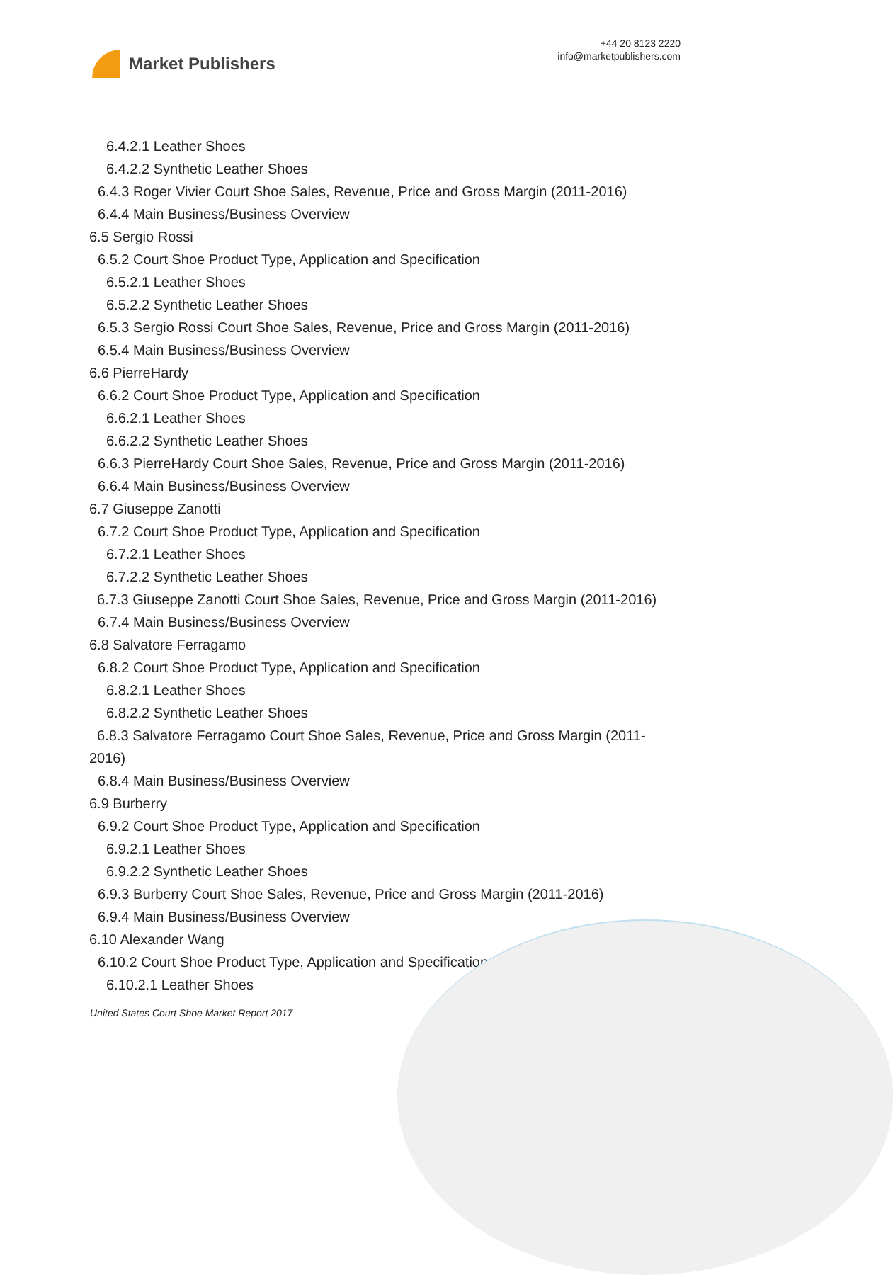Market Publishers
+44 20 8123 2220
info@marketpublishers.com
6.4.2.1 Leather Shoes
6.4.2.2 Synthetic Leather Shoes
6.4.3 Roger Vivier Court Shoe Sales, Revenue, Price and Gross Margin (2011-2016)
6.4.4 Main Business/Business Overview
6.5 Sergio Rossi
6.5.2 Court Shoe Product Type, Application and Specification
6.5.2.1 Leather Shoes
6.5.2.2 Synthetic Leather Shoes
6.5.3 Sergio Rossi Court Shoe Sales, Revenue, Price and Gross Margin (2011-2016)
6.5.4 Main Business/Business Overview
6.6 PierreHardy
6.6.2 Court Shoe Product Type, Application and Specification
6.6.2.1 Leather Shoes
6.6.2.2 Synthetic Leather Shoes
6.6.3 PierreHardy Court Shoe Sales, Revenue, Price and Gross Margin (2011-2016)
6.6.4 Main Business/Business Overview
6.7 Giuseppe Zanotti
6.7.2 Court Shoe Product Type, Application and Specification
6.7.2.1 Leather Shoes
6.7.2.2 Synthetic Leather Shoes
6.7.3 Giuseppe Zanotti Court Shoe Sales, Revenue, Price and Gross Margin (2011-2016)
6.7.4 Main Business/Business Overview
6.8 Salvatore Ferragamo
6.8.2 Court Shoe Product Type, Application and Specification
6.8.2.1 Leather Shoes
6.8.2.2 Synthetic Leather Shoes
6.8.3 Salvatore Ferragamo Court Shoe Sales, Revenue, Price and Gross Margin (2011-2016)
6.8.4 Main Business/Business Overview
6.9 Burberry
6.9.2 Court Shoe Product Type, Application and Specification
6.9.2.1 Leather Shoes
6.9.2.2 Synthetic Leather Shoes
6.9.3 Burberry Court Shoe Sales, Revenue, Price and Gross Margin (2011-2016)
6.9.4 Main Business/Business Overview
6.10 Alexander Wang
6.10.2 Court Shoe Product Type, Application and Specification
6.10.2.1 Leather Shoes
United States Court Shoe Market Report 2017